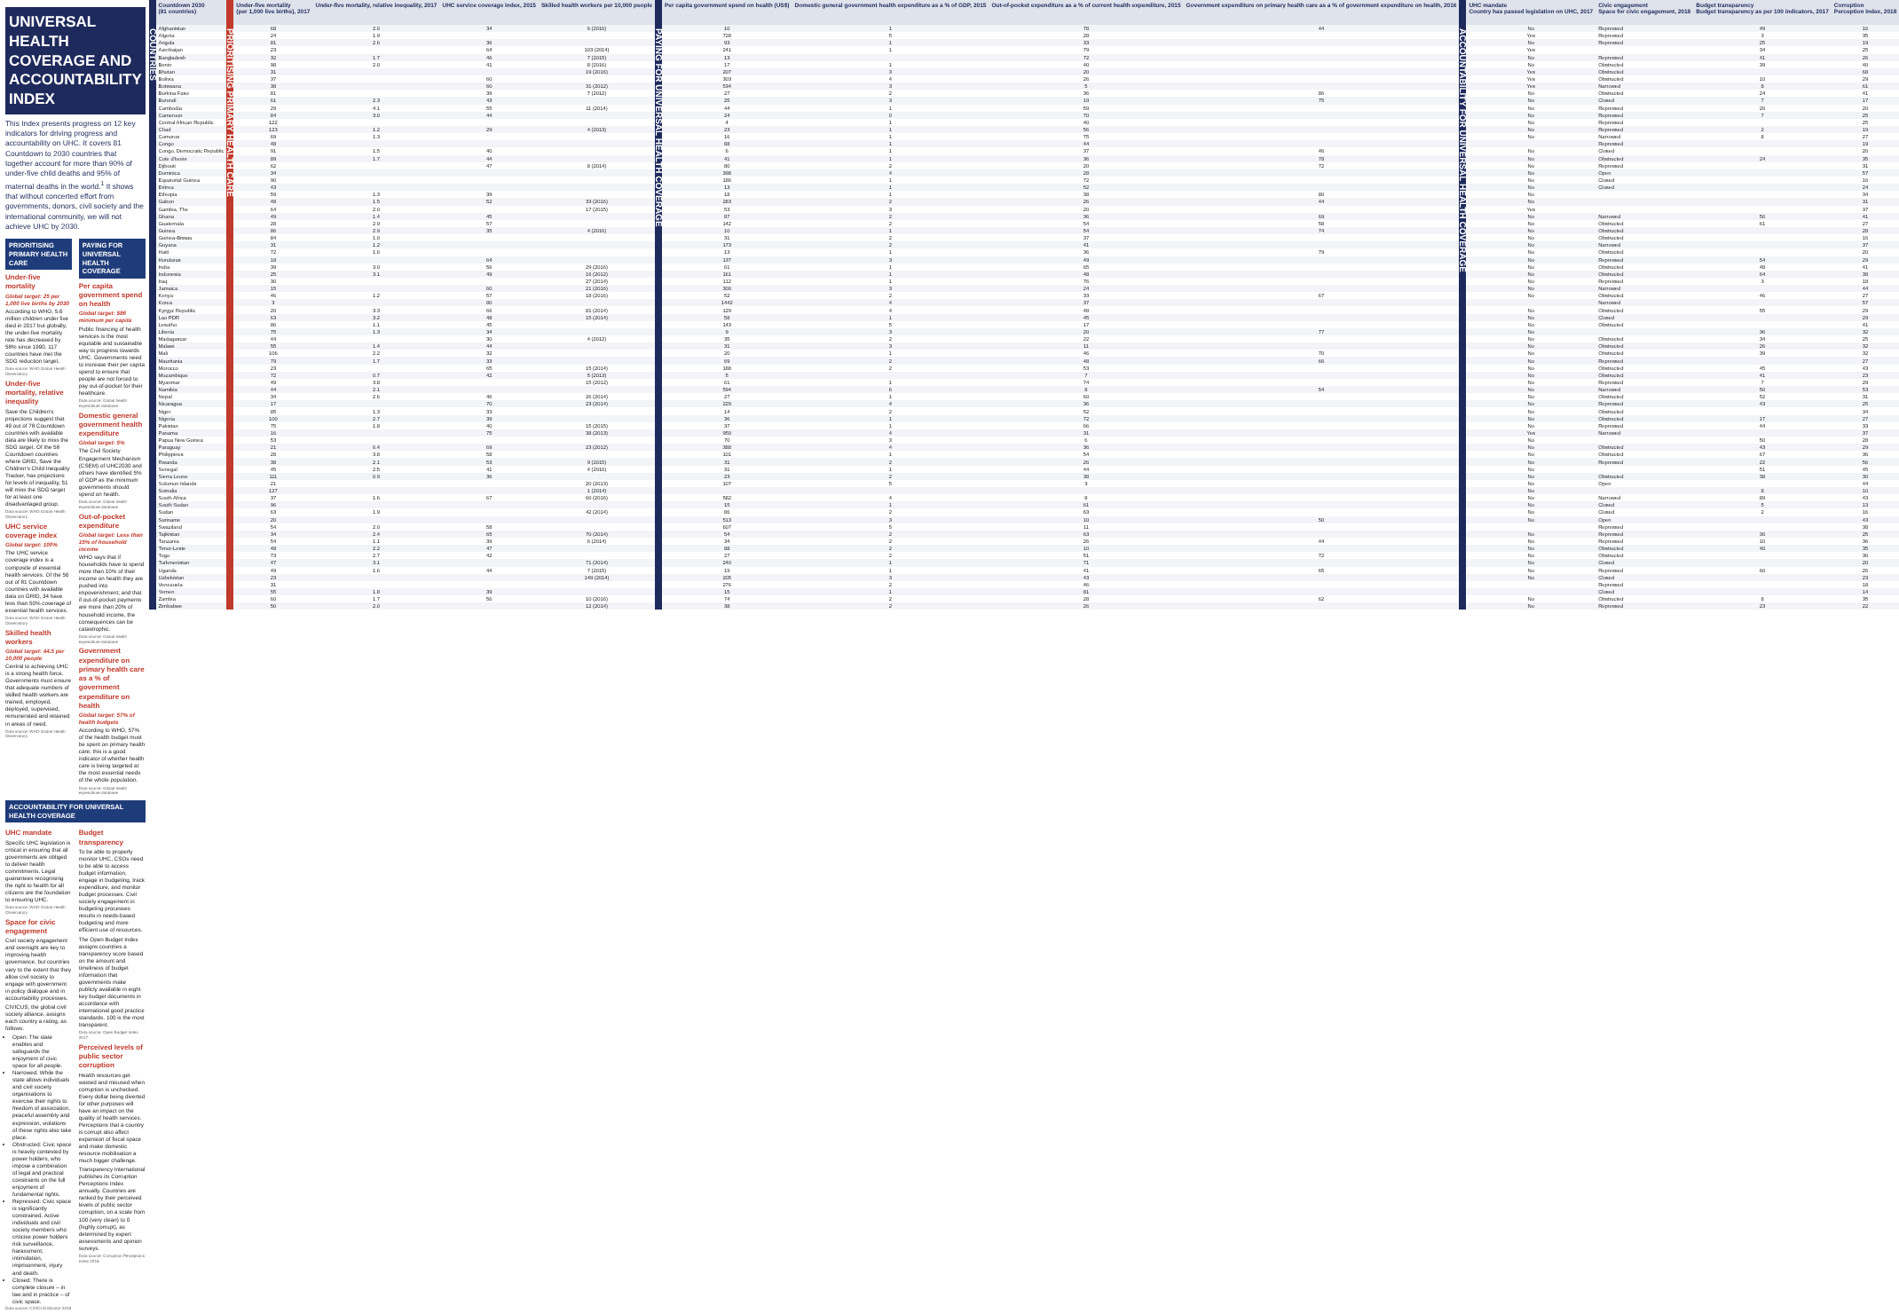UNIVERSAL HEALTH COVERAGE AND ACCOUNTABILITY INDEX
This Index presents progress on 12 key indicators for driving progress and accountability on UHC. It covers 81 Countdown to 2030 countries that together account for more than 90% of under-five child deaths and 95% of maternal deaths in the world.<sup>1</sup> It shows that without concerted effort from governments, donors, civil society and the international community, we will not achieve UHC by 2030.
PRIORITISING PRIMARY HEALTH CARE
Under-five mortality
Global target: 25 per 1,000 live births by 2030
According to WHO, 5.6 million children under five died in 2017 but globally, the under-five mortality rate has decreased by 58% since 1990. 117 countries have met the SDG reduction target.
Data source: WHO Global Health Observatory
Under-five mortality, relative inequality
Save the Children's projections suggest that 49 out of 78 Countdown countries with available data are likely to miss the SDG target. Of the 58 Countdown countries where GRID, Save the Children's Child Inequality Tracker, has projections for levels of inequality, 51 will miss the SDG target for at least one disadvantaged group.
Data source: WHO Global Health Observatory
UHC service coverage index
Global target: 100%
The UHC service coverage index is a composite of essential health services. Of the 56 out of 81 Countdown countries with available data on GRID, 34 have less than 50% coverage of essential health services.
Data source: WHO Global Health Observatory
Skilled health workers
Global target: 44.5 per 10,000 people
Central to achieving UHC is a strong health force. Governments must ensure that adequate numbers of skilled health workers are trained, employed, deployed, supervised, remunerated and retained in areas of need.
Data source: WHO Global Health Observatory
PAYING FOR UNIVERSAL HEALTH COVERAGE
Per capita government spend on health
Global target: $86 minimum per capita
Public financing of health services is the most equitable and sustainable way to progress towards UHC. Governments need to increase their per capita spend to ensure that people are not forced to pay out-of-pocket for their healthcare.
Data source: Global health expenditure database
Domestic general government health expenditure
Global target: 5%
The Civil Society Engagement Mechanism (CSEM) of UHC2030 and others have identified 5% of GDP as the minimum governments should spend on health.
Data source: Global health expenditure database
Out-of-pocket expenditure
Global target: Less than 15% of household income
WHO says that if households have to spend more than 10% of their income on health they are pushed into impoverishment; and that if out-of-pocket payments are more than 20% of household income, the consequences can be catastrophic.
Data source: Global health expenditure database
Government expenditure on primary health care as a % of government expenditure on health
Global target: 57% of health budgets
According to WHO, 57% of the health budget must be spent on primary health care; this is a good indicator of whether health care is being targeted at the most essential needs of the whole population.
Data source: Global health expenditure database
ACCOUNTABILITY FOR UNIVERSAL HEALTH COVERAGE
UHC mandate
Specific UHC legislation is critical in ensuring that all governments are obliged to deliver health commitments. Legal guarantees recognising the right to health for all citizens are the foundation to ensuring UHC.
Data source: WHO Global Health Observatory
Space for civic engagement
Civil society engagement and oversight are key to improving health governance, but countries vary to the extent that they allow civil society to engage with government in policy dialogue and in accountability processes.
CIVICUS, the global civil society alliance, assigns each country a rating, as follows:
Open: The state enables and safeguards the enjoyment of civic space for all people.
Narrowed: While the state allows individuals and civil society organisations to exercise their rights to freedom of association, peaceful assembly and expression, violations of these rights also take place.
Obstructed: Civic space is heavily contested by power holders, who impose a combination of legal and practical constraints on the full enjoyment of fundamental rights.
Repressed: Civic space is significantly constrained. Active individuals and civil society members who criticise power holders risk surveillance, harassment, intimidation, imprisonment, injury and death.
Closed: There is complete closure – in law and in practice – of civic space.
Data source: CIVICUS Monitor 2018
Budget transparency
To be able to properly monitor UHC, CSOs need to be able to access budget information, engage in budgeting, track expenditure, and monitor budget processes. Civil society engagement in budgeting processes results in needs-based budgeting and more efficient use of resources.
The Open Budget Index assigns countries a transparency score based on the amount and timeliness of budget information that governments make publicly available in eight key budget documents in accordance with international good practice standards. 100 is the most transparent.
Data source: Open Budget Index 2017
Perceived levels of public sector corruption
Health resources get wasted and misused when corruption is unchecked. Every dollar being diverted for other purposes will have an impact on the quality of health services. Perceptions that a country is corrupt also affect expansion of fiscal space and make domestic resource mobilisation a much bigger challenge.
Transparency International publishes its Corruption Perceptions Index annually. Countries are ranked by their perceived levels of public sector corruption, on a scale from 100 (very clean) to 0 (highly corrupt), as determined by expert assessments and opinion surveys.
Data source: Corruption Perceptions Index 2018
| | Countdown 2030 (81 countries) | | Under-five mortality (per 1,000 live births), 2017 | Under-five mortality, relative inequality, 2017 | UHC service coverage index, 2015 | Skilled health workers per 10,000 people | | Per capita government spend on health (US$) | Domestic general government health expenditure as a % of GDP, 2015 | Out-of-pocket expenditure as a % of current health expenditure, 2015 | Government expenditure on primary health care as a % of government expenditure on health, 2016 | | UHC mandate Country has passed legislation on UHC, 2017 | Civic engagement Space for civic engagement, 2018 | Budget transparency Budget transparency as per 100 indicators, 2017 | Corruption Perception Index, 2018 |
| --- | --- | --- | --- | --- | --- | --- | --- | --- | --- | --- | --- | --- | --- | --- | --- | --- |
| COUNTRIES | Afghanistan | PRIORITISING PRIMARY HEALTH CARE | 68 | 2.0 | 34 | 6 (2016) | PAYING FOR UNIVERSAL HEALTH COVERAGE | 10 | 1 | 78 | 44 | ACCOUNTABILITY FOR UNIVERSAL HEALTH COVERAGE | No | Repressed | 49 | 16 |
| | Algeria | | 24 | 1.9 | | | | 728 | 5 | 28 | | | Yes | Repressed | 3 | 35 |
| | Angola | | 81 | 2.6 | 36 | | | 93 | 1 | 33 | | | No | Repressed | 25 | 19 |
| | Azerbaijan | | 23 | | 64 | 103 (2014) | | 241 | 1 | 79 | | | Yes | | 34 | 25 |
| | Bangladesh | | 32 | 1.7 | 46 | 7 (2015) | | 13 | | 72 | | | No | Repressed | 41 | 26 |
| | Benin | | 98 | 2.0 | 41 | 8 (2016) | | 17 | 1 | 40 | | | No | Obstructed | 39 | 40 |
| | Bhutan | | 31 | | | 19 (2016) | | 207 | 3 | 20 | | | Yes | Obstructed | | 68 |
| | Bolivia | | 37 | | 60 | | | 303 | 4 | 26 | | | Yes | Obstructed | 10 | 29 |
| | Botswana | | 38 | | 60 | 31 (2012) | | 534 | 3 | 5 | | | Yes | Narrowed | 8 | 61 |
| | Burkina Faso | | 81 | | 39 | 7 (2012) | | 27 | 2 | 36 | 86 | | No | Obstructed | 24 | 41 |
| | Burundi | | 61 | 2.3 | 43 | | | 25 | 3 | 19 | 75 | | No | Closed | 7 | 17 |
| | Cambodia | | 29 | 4.1 | 55 | 11 (2014) | | 44 | 1 | 59 | | | No | Repressed | 20 | 20 |
| | Cameroon | | 84 | 3.0 | 44 | | | 24 | 0 | 70 | | | No | Repressed | 7 | 25 |
| | Central African Republic | | 122 | | | | | 4 | 1 | 40 | | | No | Repressed | | 25 |
| | Chad | | 123 | 1.2 | 29 | 4 (2013) | | 23 | 1 | 56 | | | No | Repressed | 2 | 19 |
| | Comoros | | 69 | 1.3 | | | | 16 | 1 | 75 | | | No | Narrowed | 8 | 27 |
| | Congo | | 48 | | | | | 88 | 1 | 44 | | | | Repressed | | 19 |
| | Congo, Democratic Republic | | 91 | 1.5 | 40 | | | 6 | 1 | 37 | 46 | | No | Closed | | 20 |
| | Cote d'Ivoire | | 89 | 1.7 | 44 | | | 41 | 1 | 36 | 78 | | No | Obstructed | 24 | 35 |
| | Djibouti | | 62 | | 47 | 8 (2014) | | 80 | 2 | 20 | 72 | | No | Repressed | | 31 |
| | Dominica | | 34 | | | | | 398 | 4 | 28 | | | No | Open | | 57 |
| | Equatorial Guinea | | 90 | | | | | 186 | 1 | 72 | | | No | Closed | | 16 |
| | Eritrea | | 43 | | | | | 13 | 1 | 52 | | | No | Closed | | 24 |
| | Ethiopia | | 59 | 1.3 | 39 | | | 18 | 1 | 38 | 80 | | No | | | 34 |
| | Gabon | | 48 | 1.5 | 52 | 33 (2016) | | 283 | 2 | 26 | 44 | | No | | | 31 |
| | Gambia, The | | 64 | 2.0 | | 17 (2015) | | 53 | 3 | 20 | | | Yes | | | 37 |
| | Ghana | | 49 | 1.4 | 45 | | | 87 | 2 | 36 | 69 | | No | Narrowed | 50 | 41 |
| | Guatemala | | 28 | 2.9 | 57 | | | 142 | 2 | 54 | 58 | | No | Obstructed | 61 | 27 |
| | Guinea | | 86 | 2.9 | 35 | 4 (2016) | | 10 | 1 | 54 | 74 | | No | Obstructed | | 28 |
| | Guinea-Bissau | | 84 | 1.0 | | | | 31 | 2 | 37 | | | No | Obstructed | | 16 |
| | Guyana | | 31 | 1.2 | | | | 173 | 2 | 41 | | | No | Narrowed | | 37 |
| | Haiti | | 72 | 1.6 | | | | 13 | 1 | 36 | 79 | | No | Obstructed | | 20 |
| | Honduras | | 18 | | 64 | | | 137 | 3 | 49 | | | No | Repressed | 54 | 29 |
| | India | | 39 | 3.0 | 56 | 29 (2016) | | 61 | 1 | 65 | | | No | Obstructed | 48 | 41 |
| | Indonesia | | 25 | 3.1 | 49 | 16 (2012) | | 161 | 1 | 48 | | | No | Obstructed | 64 | 38 |
| | Iraq | | 30 | | | 27 (2014) | | 112 | 1 | 76 | | | No | Repressed | 3 | 18 |
| | Jamaica | | 15 | | 60 | 21 (2016) | | 300 | 3 | 24 | | | No | Narrowed | | 44 |
| | Kenya | | 46 | 1.2 | 57 | 18 (2016) | | 52 | 2 | 33 | 67 | | No | Obstructed | 46 | 27 |
| | Korea | | 3 | | 80 | | | 1442 | 4 | 37 | | | | Narrowed | | 57 |
| | Kyrgyz Republic | | 20 | 3.3 | 66 | 81 (2014) | | 129 | 4 | 48 | | | No | Obstructed | 55 | 29 |
| | Lao PDR | | 63 | 3.2 | 48 | 15 (2014) | | 58 | 1 | 45 | | | No | Closed | | 29 |
| | Lesotho | | 86 | 1.1 | 45 | | | 143 | 5 | 17 | | | No | Obstructed | | 41 |
| | Liberia | | 75 | 1.3 | 34 | | | 9 | 3 | 20 | 77 | | No | | 36 | 32 |
| | Madagascar | | 44 | | 30 | 4 (2012) | | 35 | 2 | 22 | | | No | Obstructed | 34 | 25 |
| | Malawi | | 55 | 1.4 | 44 | | | 31 | 3 | 11 | | | No | Obstructed | 26 | 32 |
| | Mali | | 106 | 2.2 | 32 | | | 20 | 1 | 46 | 70 | | No | Obstructed | 39 | 32 |
| | Mauritania | | 79 | 1.7 | 33 | | | 69 | 2 | 48 | 66 | | No | Repressed | | 27 |
| | Morocco | | 23 | | 65 | 15 (2014) | | 188 | 2 | 53 | | | No | Obstructed | 45 | 43 |
| | Mozambique | | 72 | 0.7 | 42 | 5 (2013) | | 5 | | 7 | | | No | Obstructed | 41 | 23 |
| | Myanmar | | 49 | 3.8 | | 15 (2012) | | 61 | 1 | 74 | | | No | Repressed | 7 | 29 |
| | Namibia | | 44 | 2.1 | | | | 594 | 6 | 8 | 54 | | No | Narrowed | 50 | 53 |
| | Nepal | | 34 | 2.6 | 46 | 26 (2014) | | 27 | 1 | 60 | | | No | Obstructed | 52 | 31 |
| | Nicaragua | | 17 | | 70 | 23 (2014) | | 229 | 4 | 36 | | | No | Repressed | 43 | 25 |
| | Niger | | 85 | 1.3 | 33 | | | 14 | 2 | 52 | | | No | Obstructed | | 34 |
| | Nigeria | | 100 | 2.7 | 39 | | | 36 | 1 | 72 | | | No | Obstructed | 17 | 27 |
| | Pakistan | | 75 | 1.8 | 40 | 15 (2015) | | 37 | 1 | 66 | | | No | Repressed | 44 | 33 |
| | Panama | | 16 | | 75 | 38 (2013) | | 950 | 4 | 31 | | | Yes | Narrowed | | 37 |
| | Papua New Guinea | | 53 | | | | | 70 | 3 | 6 | | | No | | 50 | 28 |
| | Paraguay | | 21 | 6.4 | 69 | 23 (2012) | | 388 | 4 | 36 | | | No | Obstructed | 43 | 29 |
| | Philippines | | 28 | 3.8 | 58 | | | 101 | 1 | 54 | | | No | Obstructed | 67 | 36 |
| | Rwanda | | 38 | 2.1 | 53 | 9 (2015) | | 31 | 2 | 26 | | | No | Repressed | 22 | 56 |
| | Senegal | | 45 | 2.5 | 41 | 4 (2016) | | 31 | 1 | 44 | | | No | | 51 | 45 |
| | Sierra Leone | | 111 | 0.9 | 36 | | | 23 | 2 | 38 | | | No | Obstructed | 38 | 30 |
| | Solomon Islands | | 21 | | | 20 (2013) | | 107 | 5 | 3 | | | No | Open | | 44 |
| | Somalia | | 127 | | | 1 (2014) | | | | | | | No | | 8 | 10 |
| | South Africa | | 37 | 1.6 | 67 | 60 (2016) | | 582 | 4 | 8 | | | No | Narrowed | 89 | 43 |
| | South Sudan | | 96 | | | | | 15 | 1 | 61 | | | No | Closed | 5 | 13 |
| | Sudan | | 63 | 1.9 | | 42 (2014) | | 86 | 2 | 63 | | | No | Closed | 2 | 16 |
| | Suriname | | 20 | | | | | 513 | 3 | 10 | 50 | | No | Open | | 43 |
| | Swaziland | | 54 | 2.0 | 58 | | | 607 | 5 | 11 | | | | Repressed | | 38 |
| | Tajikistan | | 34 | 2.4 | 65 | 70 (2014) | | 54 | 2 | 63 | | | No | Repressed | 30 | 25 |
| | Tanzania | | 54 | 1.1 | 39 | 6 (2014) | | 34 | 2 | 26 | 44 | | No | Repressed | 10 | 36 |
| | Timor-Leste | | 48 | 2.2 | 47 | | | 88 | 2 | 10 | | | No | Obstructed | 40 | 35 |
| | Togo | | 73 | 2.7 | 42 | | | 27 | 2 | 51 | 72 | | No | Obstructed | | 30 |
| | Turkmenistan | | 47 | 3.1 | | 71 (2014) | | 240 | 1 | 71 | | | No | Closed | | 20 |
| | Uganda | | 49 | 1.6 | 44 | 7 (2015) | | 19 | 1 | 41 | 65 | | No | Repressed | 60 | 26 |
| | Uzbekistan | | 23 | | | 149 (2014) | | 205 | 3 | 43 | | | No | Closed | | 23 |
| | Venezuela | | 31 | | | | | 276 | 2 | 46 | | | | Repressed | | 18 |
| | Yemen | | 55 | 1.8 | 39 | | | 15 | 1 | 81 | | | | Closed | | 14 |
| | Zambia | | 60 | 1.7 | 56 | 10 (2016) | | 74 | 2 | 28 | 62 | | No | Obstructed | 8 | 35 |
| | Zimbabwe | | 50 | 2.0 | | 12 (2014) | | 38 | 2 | 26 | | | No | Repressed | 23 | 22 |